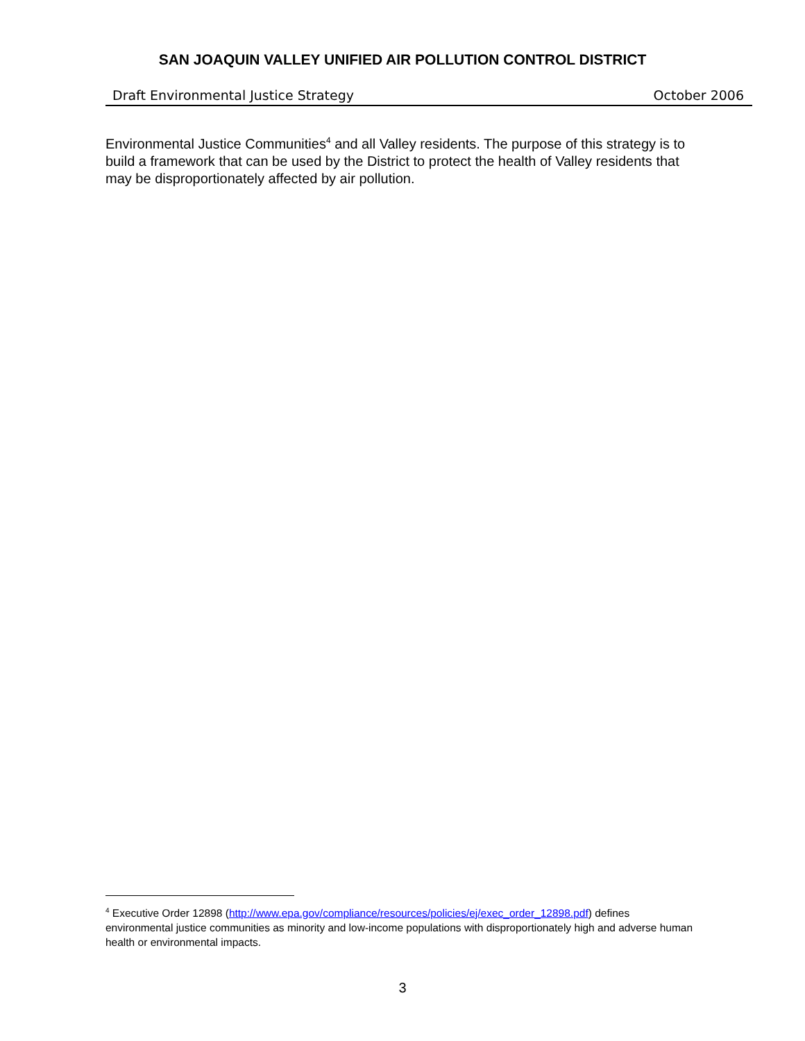SAN JOAQUIN VALLEY UNIFIED AIR POLLUTION CONTROL DISTRICT
Draft Environmental Justice Strategy October 2006
Environmental Justice Communities<sup>4</sup> and all Valley residents. The purpose of this strategy is to build a framework that can be used by the District to protect the health of Valley residents that may be disproportionately affected by air pollution.
<sup>4</sup> Executive Order 12898 (http://www.epa.gov/compliance/resources/policies/ej/exec_order_12898.pdf) defines environmental justice communities as minority and low-income populations with disproportionately high and adverse human health or environmental impacts.
3